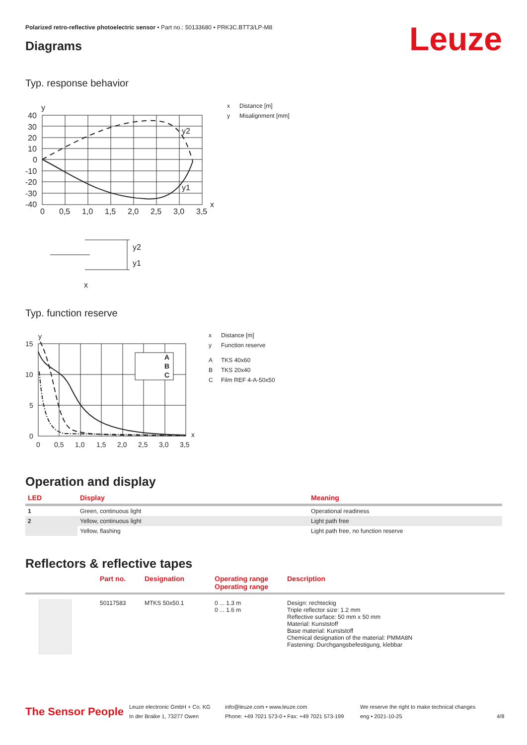Polarized retro-reflective photoelectric sensor • Part no.: 50133680 • PRK3C.BTT3/LP-M8
Leuze Diagrams
Typ. response behavior
y
40
30
20
10
0
-10
-20
-30
-40
0
0,5
1,0
1,5
2,0
2,5
3,0
3,5
x
y2
y1
y2
y1
x
x Distance [m]
y Misalignment [mm]
Typ. function reserve
y
15
10
5
0
0
0,5
1,0
1,5
2,0
2,5
3,0
3,5
x
A
B
C
x Distance [m]
y Function reserve
A TKS 40x60
B TKS 20x40
C Film REF 4-A-50x50
Operation and display
| LED | Display | Meaning |
| --- | --- | --- |
| 1 | Green, continuous light | Operational readiness |
| 2 | Yellow, continuous light | Light path free |
| | Yellow, flashing | Light path free, no function reserve |
Reflectors & reflective tapes
| | Part no. | Designation | Operating range Operating range | Description |
| --- | --- | --- | --- | --- |
| | 50117583 | MTKS 50x50.1 | 0 ... 1.3 m 0 ... 1.6 m | Design: rechteckig Triple reflector size: 1.2 mm Reflective surface: 50 mm x 50 mm Material: Kunststoff Base material: Kunststoff Chemical designation of the material: PMMA8N Fastening: Durchgangsbefestigung, klebbar |
The Sensor People
Leuze electronic GmbH + Co. KG
In der Braike 1, 73277 Owen
info@leuze.com • www.leuze.com
Phone: +49 7021 573-0 • Fax: +49 7021 573-199
We reserve the right to make technical changes
eng • 2021-10-25
4/8